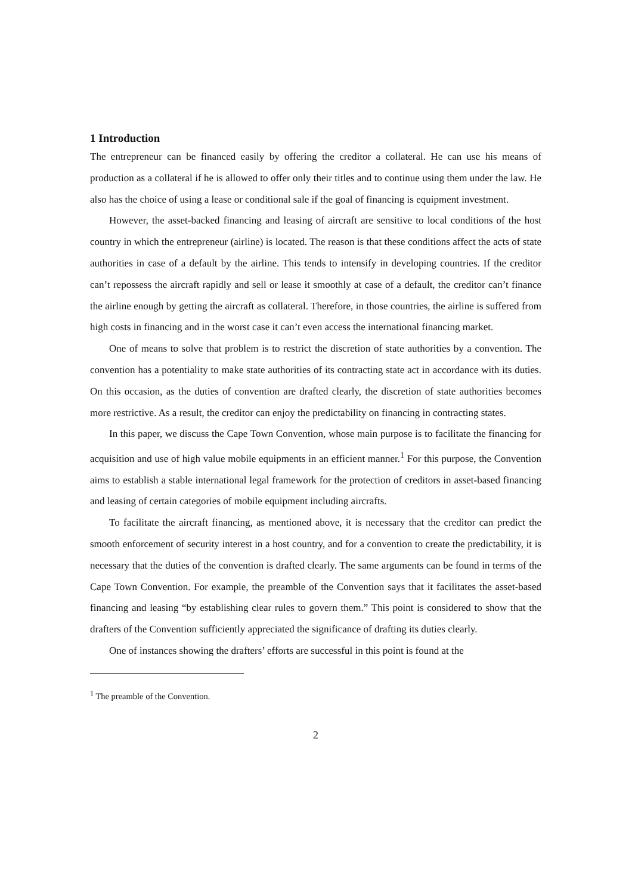1 Introduction
The entrepreneur can be financed easily by offering the creditor a collateral. He can use his means of production as a collateral if he is allowed to offer only their titles and to continue using them under the law. He also has the choice of using a lease or conditional sale if the goal of financing is equipment investment.
However, the asset-backed financing and leasing of aircraft are sensitive to local conditions of the host country in which the entrepreneur (airline) is located. The reason is that these conditions affect the acts of state authorities in case of a default by the airline. This tends to intensify in developing countries. If the creditor can’t repossess the aircraft rapidly and sell or lease it smoothly at case of a default, the creditor can’t finance the airline enough by getting the aircraft as collateral. Therefore, in those countries, the airline is suffered from high costs in financing and in the worst case it can’t even access the international financing market.
One of means to solve that problem is to restrict the discretion of state authorities by a convention. The convention has a potentiality to make state authorities of its contracting state act in accordance with its duties. On this occasion, as the duties of convention are drafted clearly, the discretion of state authorities becomes more restrictive. As a result, the creditor can enjoy the predictability on financing in contracting states.
In this paper, we discuss the Cape Town Convention, whose main purpose is to facilitate the financing for acquisition and use of high value mobile equipments in an efficient manner.<sup>1</sup> For this purpose, the Convention aims to establish a stable international legal framework for the protection of creditors in asset-based financing and leasing of certain categories of mobile equipment including aircrafts.
To facilitate the aircraft financing, as mentioned above, it is necessary that the creditor can predict the smooth enforcement of security interest in a host country, and for a convention to create the predictability, it is necessary that the duties of the convention is drafted clearly. The same arguments can be found in terms of the Cape Town Convention. For example, the preamble of the Convention says that it facilitates the asset-based financing and leasing “by establishing clear rules to govern them.” This point is considered to show that the drafters of the Convention sufficiently appreciated the significance of drafting its duties clearly.
One of instances showing the drafters’ efforts are successful in this point is found at the
<sup>1</sup> The preamble of the Convention.
2